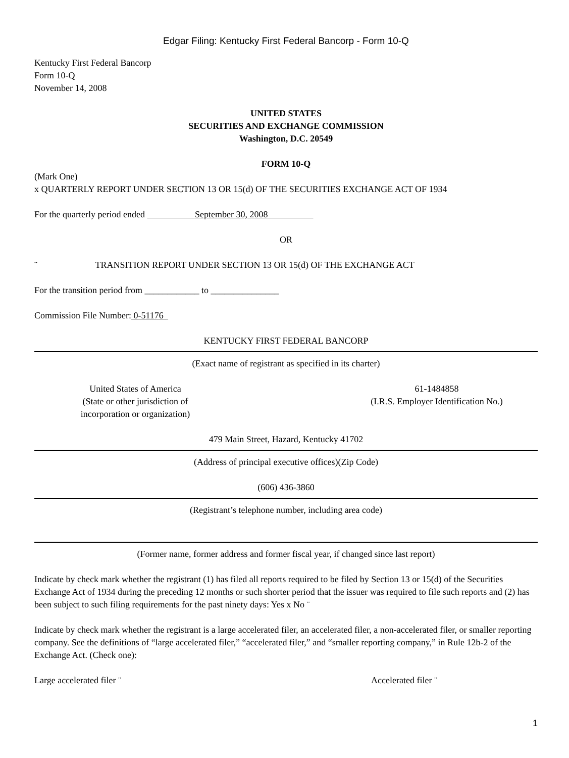Edgar Filing: Kentucky First Federal Bancorp - Form 10-Q
Kentucky First Federal Bancorp
Form 10-Q
November 14, 2008
UNITED STATES
SECURITIES AND EXCHANGE COMMISSION
Washington, D.C. 20549
FORM 10-Q
(Mark One)
x QUARTERLY REPORT UNDER SECTION 13 OR 15(d) OF THE SECURITIES EXCHANGE ACT OF 1934
For the quarterly period ended September 30, 2008
OR
¨ TRANSITION REPORT UNDER SECTION 13 OR 15(d) OF THE EXCHANGE ACT
For the transition period from ____________ to _______________
Commission File Number: 0-51176
KENTUCKY FIRST FEDERAL BANCORP
(Exact name of registrant as specified in its charter)
United States of America
(State or other jurisdiction of
incorporation or organization)
61-1484858
(I.R.S. Employer Identification No.)
479 Main Street, Hazard, Kentucky 41702
(Address of principal executive offices)(Zip Code)
(606) 436-3860
(Registrant’s telephone number, including area code)
(Former name, former address and former fiscal year, if changed since last report)
Indicate by check mark whether the registrant (1) has filed all reports required to be filed by Section 13 or 15(d) of the Securities Exchange Act of 1934 during the preceding 12 months or such shorter period that the issuer was required to file such reports and (2) has been subject to such filing requirements for the past ninety days: Yes x No ¨
Indicate by check mark whether the registrant is a large accelerated filer, an accelerated filer, a non-accelerated filer, or smaller reporting company. See the definitions of “large accelerated filer,” “accelerated filer,” and “smaller reporting company,” in Rule 12b-2 of the Exchange Act. (Check one):
Large accelerated filer ¨ Accelerated filer ¨
1